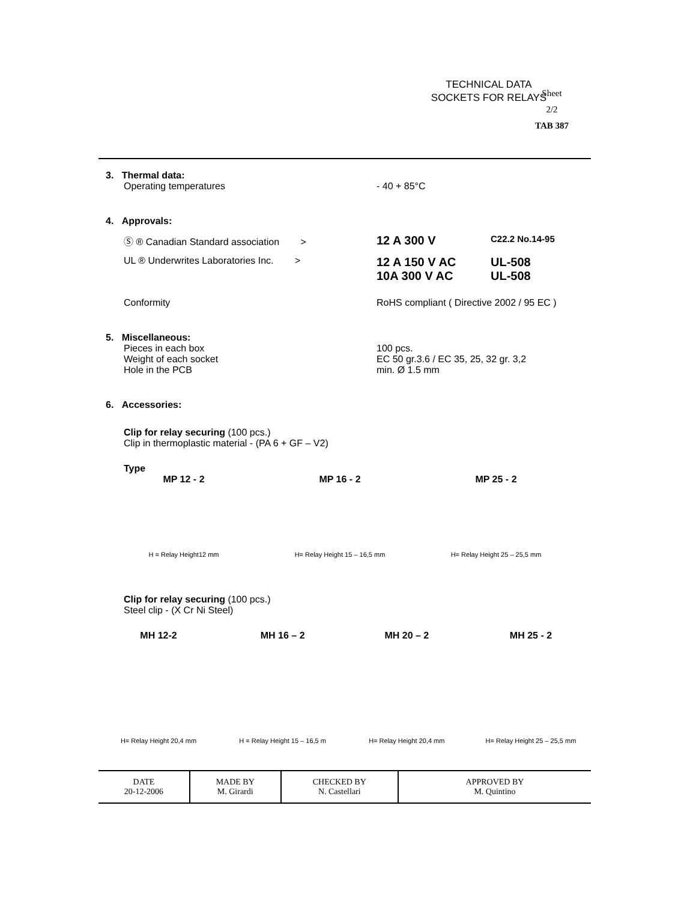TECHNICAL DATA
SOCKETS FOR RELAYS
Sheet
2/2
TAB 387
3. Thermal data:
Operating temperatures - 40 + 85°C
4. Approvals:
Ⓢ ® Canadian Standard association >
12 A 300 V
C22.2 No.14-95
UL ® Underwrites Laboratories Inc. >
12 A 150 V AC
10A 300 V AC
UL-508
UL-508
Conformity RoHS compliant ( Directive 2002 / 95 EC )
5. Miscellaneous:
Pieces in each box
Weight of each socket
Hole in the PCB
100 pcs.
EC 50 gr.3.6 / EC 35, 25, 32 gr. 3,2
min. Ø 1.5 mm
6. Accessories:
Clip for relay securing (100 pcs.)
Clip in thermoplastic material - (PA 6 + GF – V2)
Type
MP 12 - 2
H = Relay Height12 mm
MP 16 - 2
H= Relay Height 15 – 16,5 mm
MP 25 - 2
H= Relay Height 25 – 25,5 mm
Clip for relay securing (100 pcs.)
Steel clip - (X Cr Ni Steel)
MH 12-2
H= Relay Height 20,4 mm
MH 16 – 2
H = Relay Height 15 – 16,5 m
MH 20 – 2
H= Relay Height 20,4 mm
MH 25 - 2
H= Relay Height 25 – 25,5 mm
| DATE 20-12-2006 | MADE BY M. Girardi | CHECKED BY N. Castellari | APPROVED BY M. Quintino |